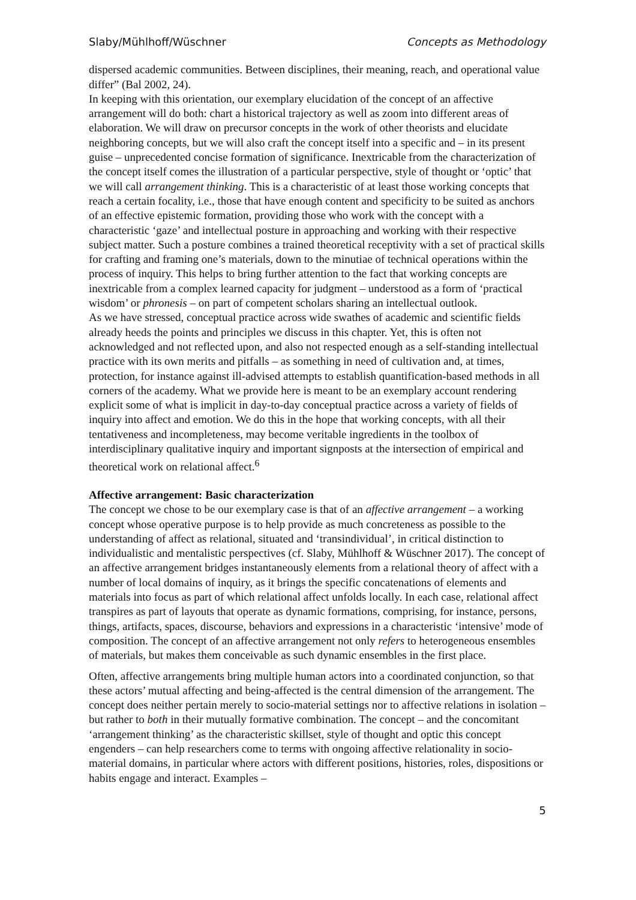Slaby/Mühlhoff/Wüschner Concepts as Methodology
dispersed academic communities. Between disciplines, their meaning, reach, and operational value differ” (Bal 2002, 24).
In keeping with this orientation, our exemplary elucidation of the concept of an affective arrangement will do both: chart a historical trajectory as well as zoom into different areas of elaboration. We will draw on precursor concepts in the work of other theorists and elucidate neighboring concepts, but we will also craft the concept itself into a specific and – in its present guise – unprecedented concise formation of significance. Inextricable from the characterization of the concept itself comes the illustration of a particular perspective, style of thought or ‘optic’ that we will call arrangement thinking. This is a characteristic of at least those working concepts that reach a certain focality, i.e., those that have enough content and specificity to be suited as anchors of an effective epistemic formation, providing those who work with the concept with a characteristic ‘gaze’ and intellectual posture in approaching and working with their respective subject matter. Such a posture combines a trained theoretical receptivity with a set of practical skills for crafting and framing one’s materials, down to the minutiae of technical operations within the process of inquiry. This helps to bring further attention to the fact that working concepts are inextricable from a complex learned capacity for judgment – understood as a form of ‘practical wisdom’ or phronesis – on part of competent scholars sharing an intellectual outlook.
As we have stressed, conceptual practice across wide swathes of academic and scientific fields already heeds the points and principles we discuss in this chapter. Yet, this is often not acknowledged and not reflected upon, and also not respected enough as a self-standing intellectual practice with its own merits and pitfalls – as something in need of cultivation and, at times, protection, for instance against ill-advised attempts to establish quantification-based methods in all corners of the academy. What we provide here is meant to be an exemplary account rendering explicit some of what is implicit in day-to-day conceptual practice across a variety of fields of inquiry into affect and emotion. We do this in the hope that working concepts, with all their tentativeness and incompleteness, may become veritable ingredients in the toolbox of interdisciplinary qualitative inquiry and important signposts at the intersection of empirical and theoretical work on relational affect.<sup>6</sup>
Affective arrangement: Basic characterization
The concept we chose to be our exemplary case is that of an affective arrangement – a working concept whose operative purpose is to help provide as much concreteness as possible to the understanding of affect as relational, situated and ‘transindividual’, in critical distinction to individualistic and mentalistic perspectives (cf. Slaby, Mühlhoff & Wüschner 2017). The concept of an affective arrangement bridges instantaneously elements from a relational theory of affect with a number of local domains of inquiry, as it brings the specific concatenations of elements and materials into focus as part of which relational affect unfolds locally. In each case, relational affect transpires as part of layouts that operate as dynamic formations, comprising, for instance, persons, things, artifacts, spaces, discourse, behaviors and expressions in a characteristic ‘intensive’ mode of composition. The concept of an affective arrangement not only refers to heterogeneous ensembles of materials, but makes them conceivable as such dynamic ensembles in the first place.
Often, affective arrangements bring multiple human actors into a coordinated conjunction, so that these actors’ mutual affecting and being-affected is the central dimension of the arrangement. The concept does neither pertain merely to socio-material settings nor to affective relations in isolation – but rather to both in their mutually formative combination. The concept – and the concomitant ‘arrangement thinking’ as the characteristic skillset, style of thought and optic this concept engenders – can help researchers come to terms with ongoing affective relationality in socio-material domains, in particular where actors with different positions, histories, roles, dispositions or habits engage and interact. Examples –
5